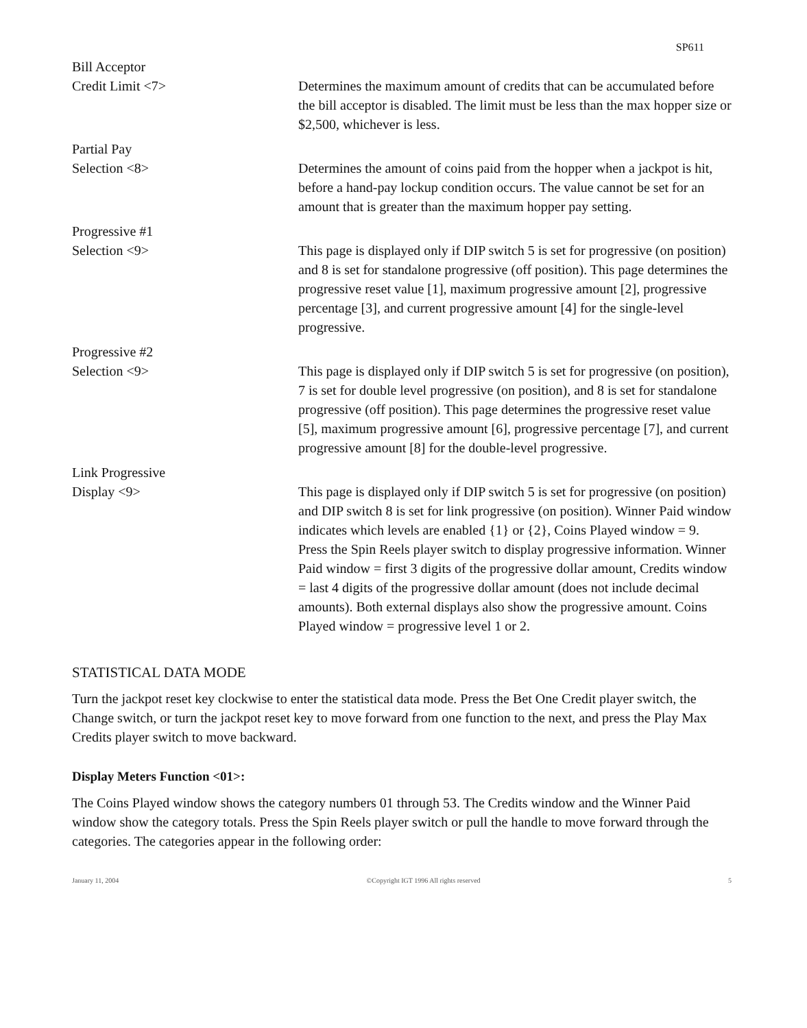SP611
Bill Acceptor
Credit Limit <7>
Determines the maximum amount of credits that can be accumulated before the bill acceptor is disabled. The limit must be less than the max hopper size or $2,500, whichever is less.
Partial Pay
Selection <8>
Determines the amount of coins paid from the hopper when a jackpot is hit, before a hand-pay lockup condition occurs. The value cannot be set for an amount that is greater than the maximum hopper pay setting.
Progressive #1
Selection <9>
This page is displayed only if DIP switch 5 is set for progressive (on position) and 8 is set for standalone progressive (off position). This page determines the progressive reset value [1], maximum progressive amount [2], progressive percentage [3], and current progressive amount [4] for the single-level progressive.
Progressive #2
Selection <9>
This page is displayed only if DIP switch 5 is set for progressive (on position), 7 is set for double level progressive (on position), and 8 is set for standalone progressive (off position). This page determines the progressive reset value [5], maximum progressive amount [6], progressive percentage [7], and current progressive amount [8] for the double-level progressive.
Link Progressive
Display <9>
This page is displayed only if DIP switch 5 is set for progressive (on position) and DIP switch 8 is set for link progressive (on position). Winner Paid window indicates which levels are enabled {1} or {2}, Coins Played window = 9. Press the Spin Reels player switch to display progressive information. Winner Paid window = first 3 digits of the progressive dollar amount, Credits window = last 4 digits of the progressive dollar amount (does not include decimal amounts). Both external displays also show the progressive amount. Coins Played window = progressive level 1 or 2.
STATISTICAL DATA MODE
Turn the jackpot reset key clockwise to enter the statistical data mode. Press the Bet One Credit player switch, the Change switch, or turn the jackpot reset key to move forward from one function to the next, and press the Play Max Credits player switch to move backward.
Display Meters Function <01>:
The Coins Played window shows the category numbers 01 through 53. The Credits window and the Winner Paid window show the category totals. Press the Spin Reels player switch or pull the handle to move forward through the categories. The categories appear in the following order:
January 11, 2004 ©Copyright IGT 1996 All rights reserved 5